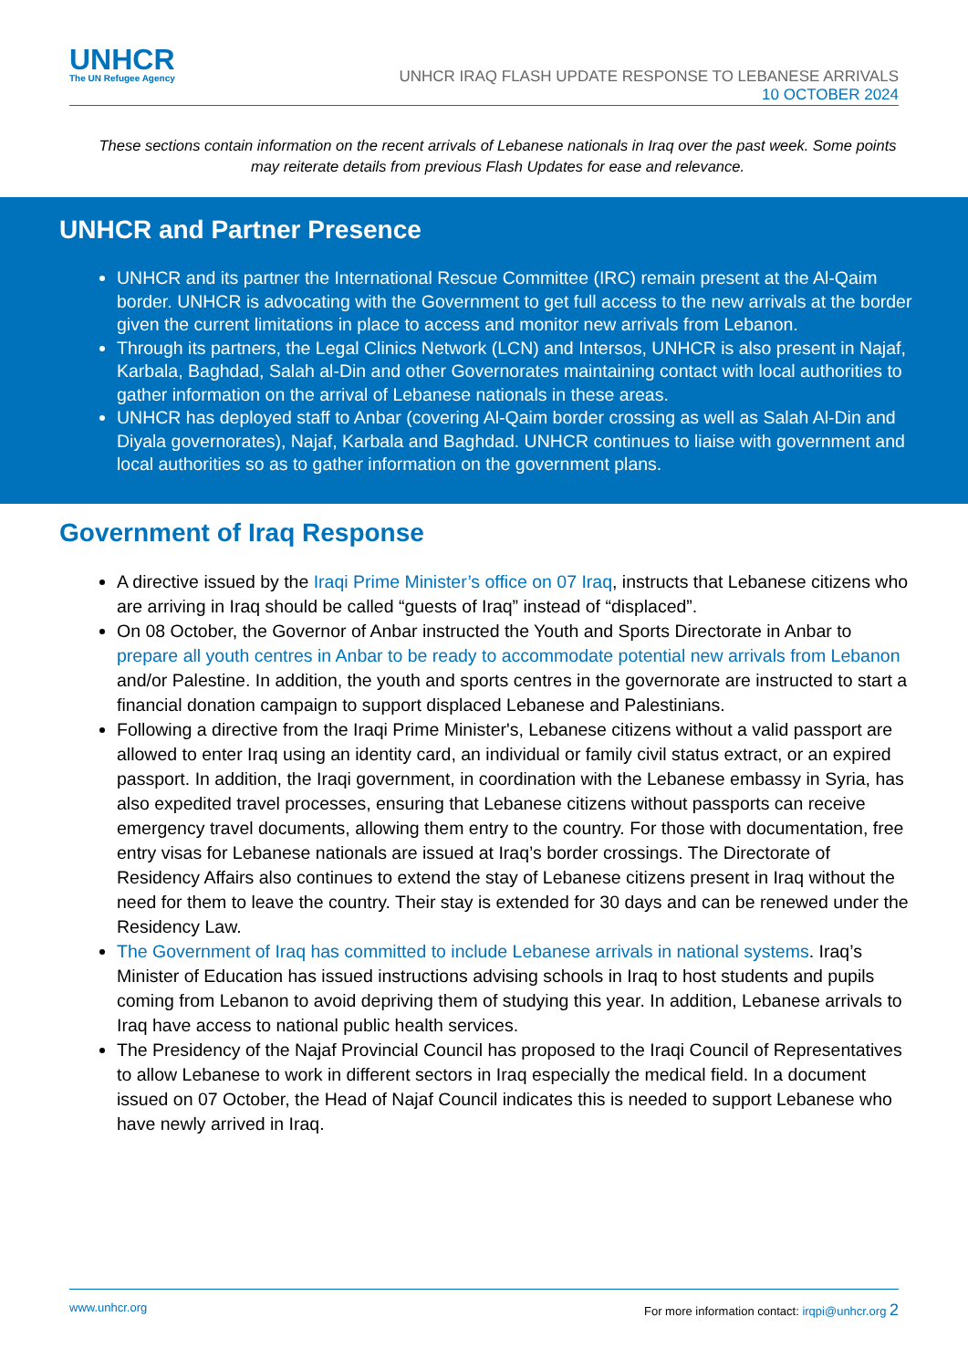UNHCR
The UN Refugee Agency
UNHCR IRAQ FLASH UPDATE RESPONSE TO LEBANESE ARRIVALS
10 OCTOBER 2024
These sections contain information on the recent arrivals of Lebanese nationals in Iraq over the past week. Some points may reiterate details from previous Flash Updates for ease and relevance.
UNHCR and Partner Presence
UNHCR and its partner the International Rescue Committee (IRC) remain present at the Al-Qaim border. UNHCR is advocating with the Government to get full access to the new arrivals at the border given the current limitations in place to access and monitor new arrivals from Lebanon.
Through its partners, the Legal Clinics Network (LCN) and Intersos, UNHCR is also present in Najaf, Karbala, Baghdad, Salah al-Din and other Governorates maintaining contact with local authorities to gather information on the arrival of Lebanese nationals in these areas.
UNHCR has deployed staff to Anbar (covering Al-Qaim border crossing as well as Salah Al-Din and Diyala governorates), Najaf, Karbala and Baghdad. UNHCR continues to liaise with government and local authorities so as to gather information on the government plans.
Government of Iraq Response
A directive issued by the Iraqi Prime Minister’s office on 07 Iraq, instructs that Lebanese citizens who are arriving in Iraq should be called “guests of Iraq” instead of “displaced”.
On 08 October, the Governor of Anbar instructed the Youth and Sports Directorate in Anbar to prepare all youth centres in Anbar to be ready to accommodate potential new arrivals from Lebanon and/or Palestine. In addition, the youth and sports centres in the governorate are instructed to start a financial donation campaign to support displaced Lebanese and Palestinians.
Following a directive from the Iraqi Prime Minister's, Lebanese citizens without a valid passport are allowed to enter Iraq using an identity card, an individual or family civil status extract, or an expired passport. In addition, the Iraqi government, in coordination with the Lebanese embassy in Syria, has also expedited travel processes, ensuring that Lebanese citizens without passports can receive emergency travel documents, allowing them entry to the country. For those with documentation, free entry visas for Lebanese nationals are issued at Iraq’s border crossings. The Directorate of Residency Affairs also continues to extend the stay of Lebanese citizens present in Iraq without the need for them to leave the country. Their stay is extended for 30 days and can be renewed under the Residency Law.
The Government of Iraq has committed to include Lebanese arrivals in national systems. Iraq’s Minister of Education has issued instructions advising schools in Iraq to host students and pupils coming from Lebanon to avoid depriving them of studying this year. In addition, Lebanese arrivals to Iraq have access to national public health services.
The Presidency of the Najaf Provincial Council has proposed to the Iraqi Council of Representatives to allow Lebanese to work in different sectors in Iraq especially the medical field. In a document issued on 07 October, the Head of Najaf Council indicates this is needed to support Lebanese who have newly arrived in Iraq.
www.unhcr.org For more information contact: irqpi@unhcr.org 2